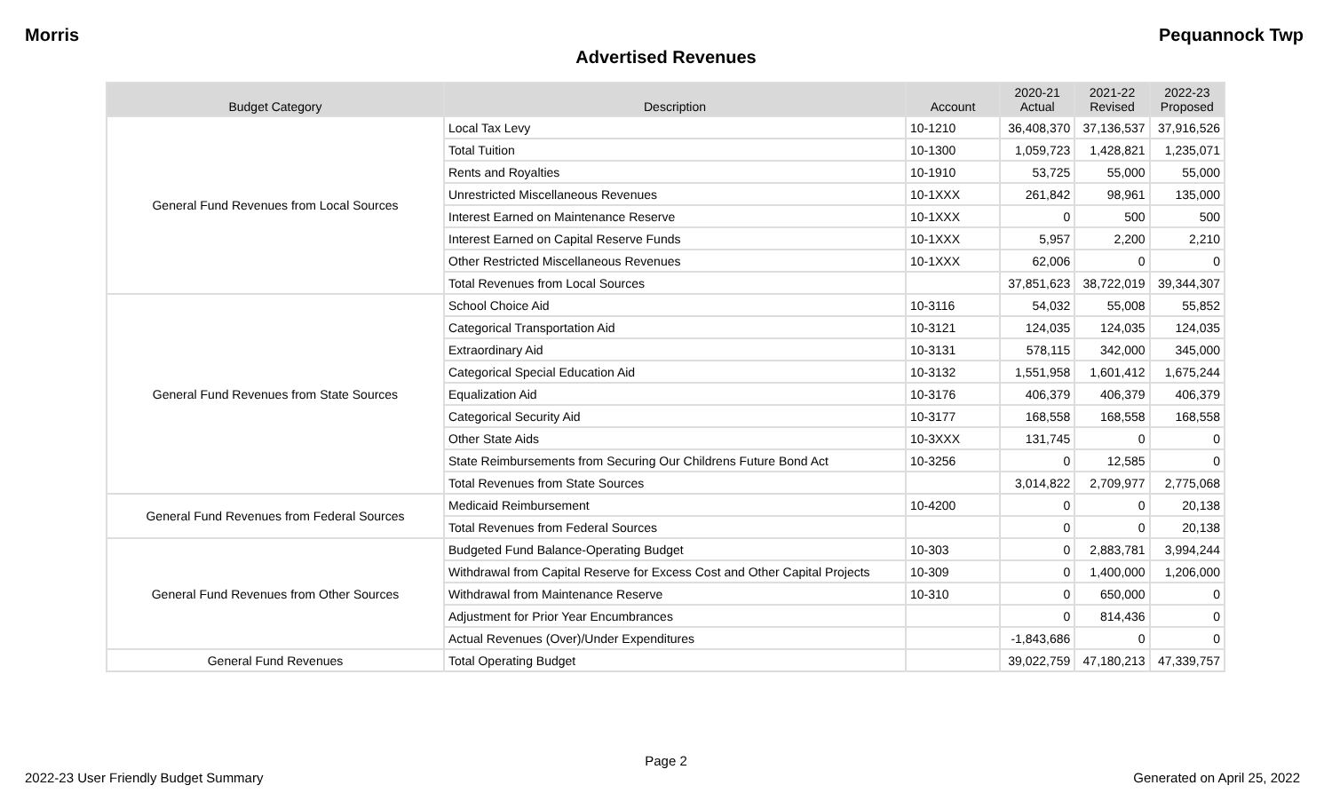Morris Pequannock Twp
Advertised Revenues
| Budget Category | Description | Account | 2020-21 Actual | 2021-22 Revised | 2022-23 Proposed |
| --- | --- | --- | --- | --- | --- |
| General Fund Revenues from Local Sources | Local Tax Levy | 10-1210 | 36,408,370 | 37,136,537 | 37,916,526 |
| | Total Tuition | 10-1300 | 1,059,723 | 1,428,821 | 1,235,071 |
| | Rents and Royalties | 10-1910 | 53,725 | 55,000 | 55,000 |
| | Unrestricted Miscellaneous Revenues | 10-1XXX | 261,842 | 98,961 | 135,000 |
| | Interest Earned on Maintenance Reserve | 10-1XXX | 0 | 500 | 500 |
| | Interest Earned on Capital Reserve Funds | 10-1XXX | 5,957 | 2,200 | 2,210 |
| | Other Restricted Miscellaneous Revenues | 10-1XXX | 62,006 | 0 | 0 |
| | Total Revenues from Local Sources | | 37,851,623 | 38,722,019 | 39,344,307 |
| General Fund Revenues from State Sources | School Choice Aid | 10-3116 | 54,032 | 55,008 | 55,852 |
| | Categorical Transportation Aid | 10-3121 | 124,035 | 124,035 | 124,035 |
| | Extraordinary Aid | 10-3131 | 578,115 | 342,000 | 345,000 |
| | Categorical Special Education Aid | 10-3132 | 1,551,958 | 1,601,412 | 1,675,244 |
| | Equalization Aid | 10-3176 | 406,379 | 406,379 | 406,379 |
| | Categorical Security Aid | 10-3177 | 168,558 | 168,558 | 168,558 |
| | Other State Aids | 10-3XXX | 131,745 | 0 | 0 |
| | State Reimbursements from Securing Our Childrens Future Bond Act | 10-3256 | 0 | 12,585 | 0 |
| | Total Revenues from State Sources | | 3,014,822 | 2,709,977 | 2,775,068 |
| General Fund Revenues from Federal Sources | Medicaid Reimbursement | 10-4200 | 0 | 0 | 20,138 |
| | Total Revenues from Federal Sources | | 0 | 0 | 20,138 |
| General Fund Revenues from Other Sources | Budgeted Fund Balance-Operating Budget | 10-303 | 0 | 2,883,781 | 3,994,244 |
| | Withdrawal from Capital Reserve for Excess Cost and Other Capital Projects | 10-309 | 0 | 1,400,000 | 1,206,000 |
| | Withdrawal from Maintenance Reserve | 10-310 | 0 | 650,000 | 0 |
| | Adjustment for Prior Year Encumbrances | | 0 | 814,436 | 0 |
| | Actual Revenues (Over)/Under Expenditures | | -1,843,686 | 0 | 0 |
| General Fund Revenues | Total Operating Budget | | 39,022,759 | 47,180,213 | 47,339,757 |
Page 2
2022-23 User Friendly Budget Summary Generated on April 25, 2022